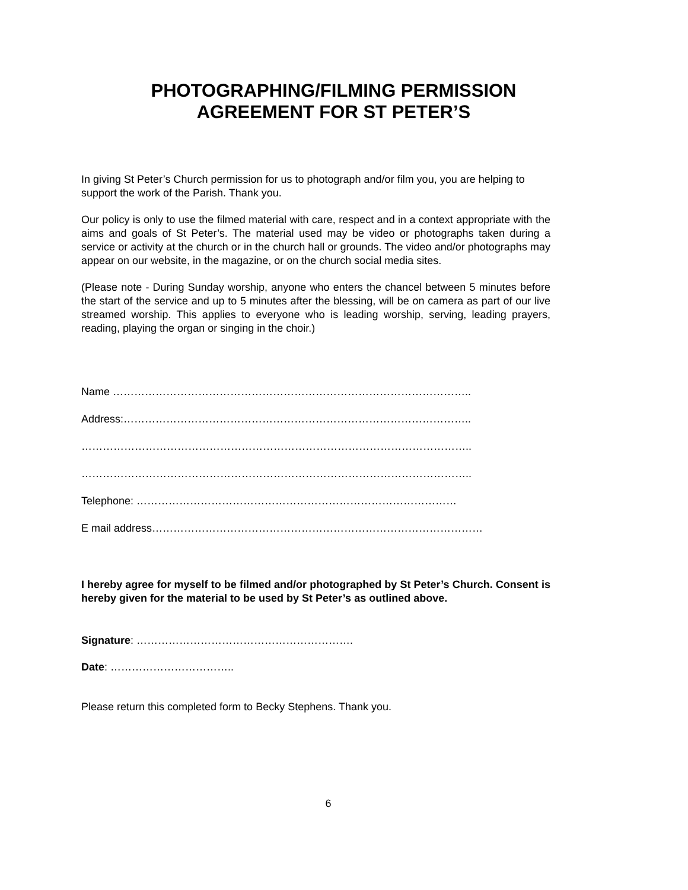PHOTOGRAPHING/FILMING PERMISSION
AGREEMENT FOR ST PETER’S
In giving St Peter’s Church permission for us to photograph and/or film you, you are helping to support the work of the Parish. Thank you.
Our policy is only to use the filmed material with care, respect and in a context appropriate with the aims and goals of St Peter’s. The material used may be video or photographs taken during a service or activity at the church or in the church hall or grounds. The video and/or photographs may appear on our website, in the magazine, or on the church social media sites.
(Please note - During Sunday worship, anyone who enters the chancel between 5 minutes before the start of the service and up to 5 minutes after the blessing, will be on camera as part of our live streamed worship. This applies to everyone who is leading worship, serving, leading prayers, reading, playing the organ or singing in the choir.)
Name ………………………………………………………………………………………..
Address:……………………………………………………………………………………..
………………………………………………………………………………………………..
………………………………………………………………………………………………..
Telephone: ………………………………………………………………………………
E mail address…………………………………………………………………………………
I hereby agree for myself to be filmed and/or photographed by St Peter’s Church. Consent is hereby given for the material to be used by St Peter’s as outlined above.
Signature: …………………………………………………….
Date: ……………………………..
Please return this completed form to Becky Stephens. Thank you.
6